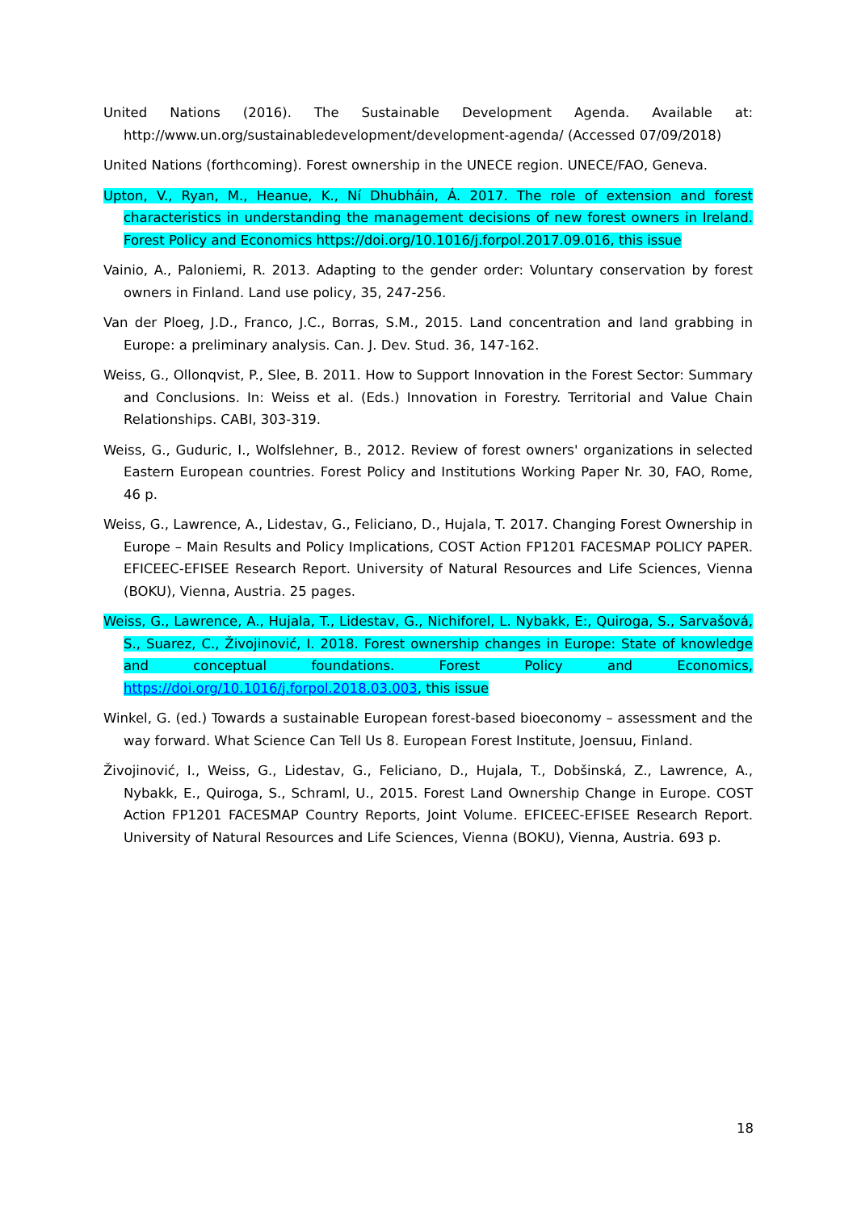United Nations (2016). The Sustainable Development Agenda. Available at: http://www.un.org/sustainabledevelopment/development-agenda/ (Accessed 07/09/2018)
United Nations (forthcoming). Forest ownership in the UNECE region. UNECE/FAO, Geneva.
Upton, V., Ryan, M., Heanue, K., Ní Dhubháin, Á. 2017. The role of extension and forest characteristics in understanding the management decisions of new forest owners in Ireland. Forest Policy and Economics https://doi.org/10.1016/j.forpol.2017.09.016, this issue
Vainio, A., Paloniemi, R. 2013. Adapting to the gender order: Voluntary conservation by forest owners in Finland. Land use policy, 35, 247-256.
Van der Ploeg, J.D., Franco, J.C., Borras, S.M., 2015. Land concentration and land grabbing in Europe: a preliminary analysis. Can. J. Dev. Stud. 36, 147-162.
Weiss, G., Ollonqvist, P., Slee, B. 2011. How to Support Innovation in the Forest Sector: Summary and Conclusions. In: Weiss et al. (Eds.) Innovation in Forestry. Territorial and Value Chain Relationships. CABI, 303-319.
Weiss, G., Guduric, I., Wolfslehner, B., 2012. Review of forest owners' organizations in selected Eastern European countries. Forest Policy and Institutions Working Paper Nr. 30, FAO, Rome, 46 p.
Weiss, G., Lawrence, A., Lidestav, G., Feliciano, D., Hujala, T. 2017. Changing Forest Ownership in Europe – Main Results and Policy Implications, COST Action FP1201 FACESMAP POLICY PAPER. EFICEEC-EFISEE Research Report. University of Natural Resources and Life Sciences, Vienna (BOKU), Vienna, Austria. 25 pages.
Weiss, G., Lawrence, A., Hujala, T., Lidestav, G., Nichiforel, L. Nybakk, E:, Quiroga, S., Sarvašová, S., Suarez, C., Živojinović, I. 2018. Forest ownership changes in Europe: State of knowledge and conceptual foundations. Forest Policy and Economics, https://doi.org/10.1016/j.forpol.2018.03.003, this issue
Winkel, G. (ed.) Towards a sustainable European forest-based bioeconomy – assessment and the way forward. What Science Can Tell Us 8. European Forest Institute, Joensuu, Finland.
Živojinović, I., Weiss, G., Lidestav, G., Feliciano, D., Hujala, T., Dobšinská, Z., Lawrence, A., Nybakk, E., Quiroga, S., Schraml, U., 2015. Forest Land Ownership Change in Europe. COST Action FP1201 FACESMAP Country Reports, Joint Volume. EFICEEC-EFISEE Research Report. University of Natural Resources and Life Sciences, Vienna (BOKU), Vienna, Austria. 693 p.
18